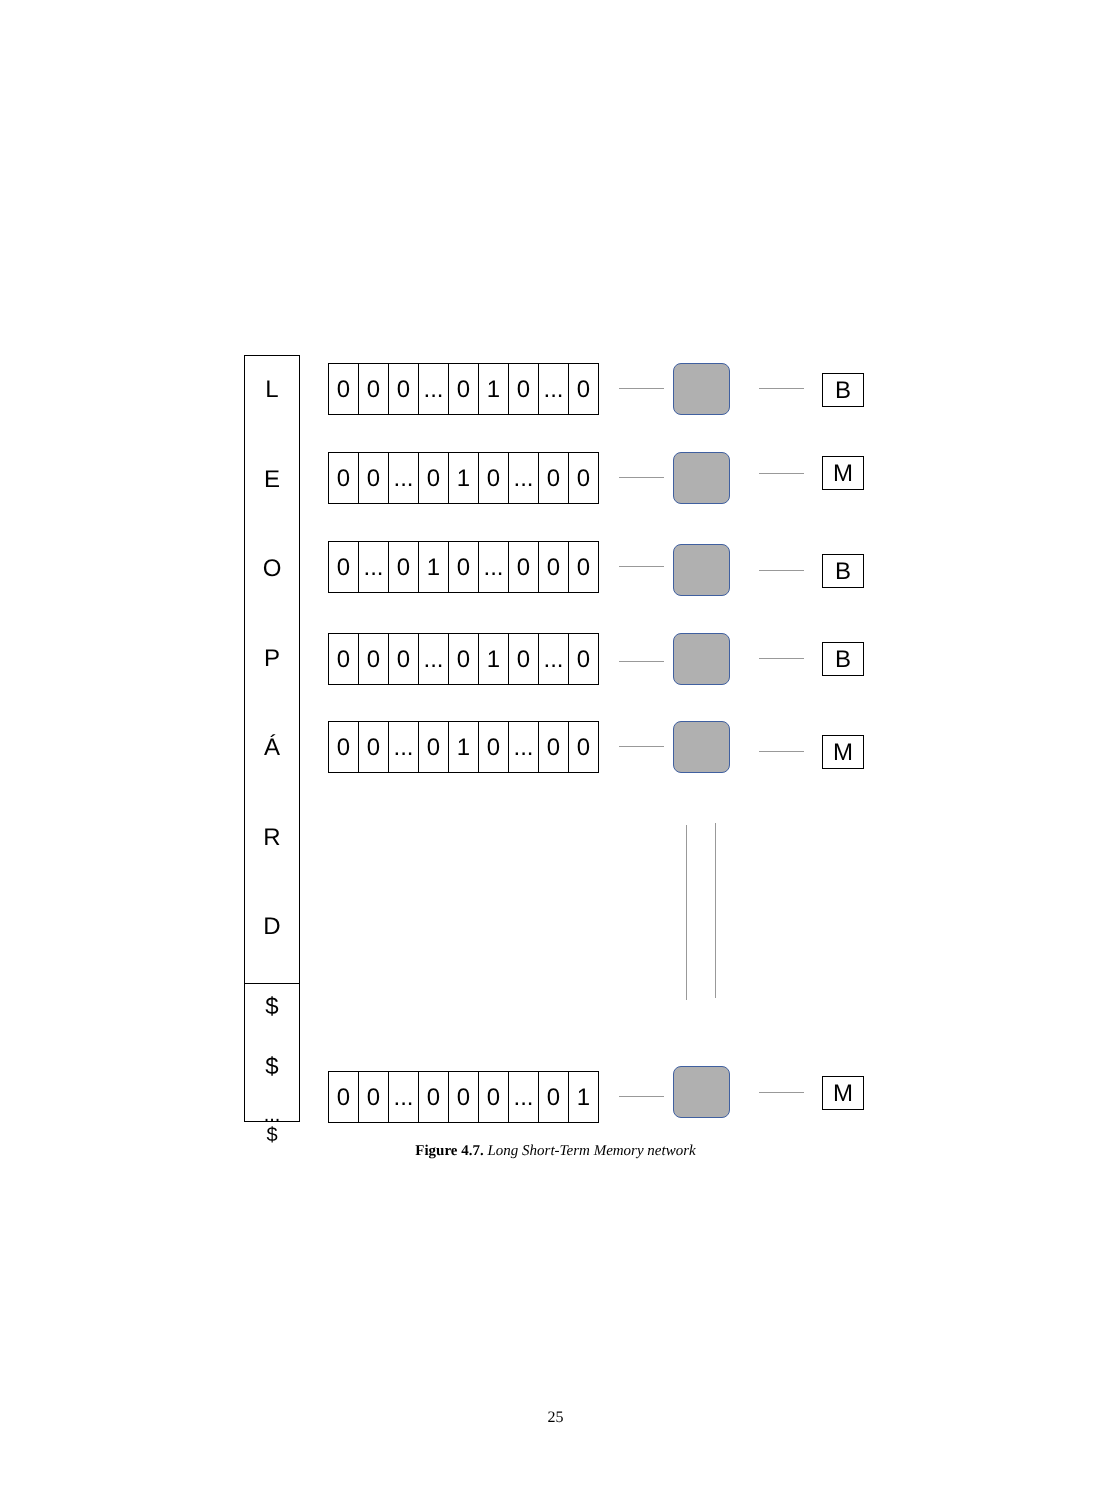L
E
O
P
Á
R
D
$
$
...
$
0 0 0... 0 1 0... 0
0 0... 0 1 0... 0 0
0... 0 1 0... 0 0 0
0 0 0... 0 1 0... 0
0 0... 0 1 0... 0 0
0 0... 0 0 0... 0 1
B
M
B
B
M
M
Figure 4.7. Long Short-Term Memory network
25